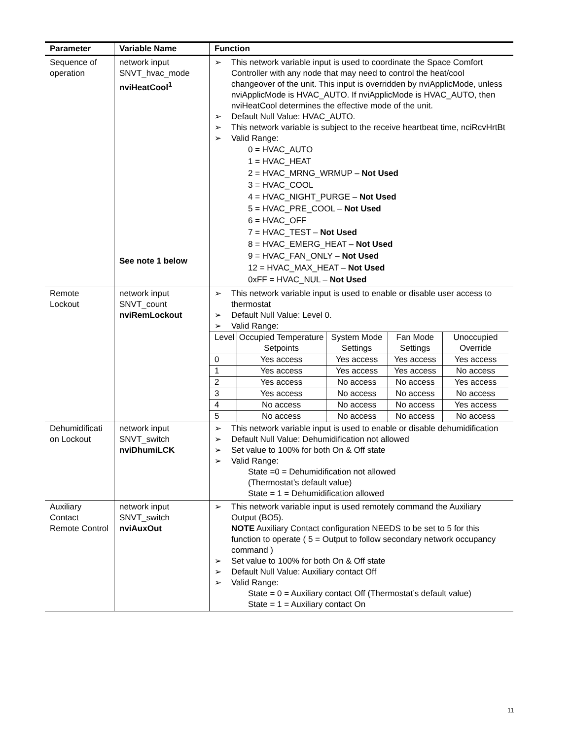| Parameter | Variable Name | Function |
| --- | --- | --- |
| Sequence of operation | network input SNVT_hvac_mode nviHeatCool<sup>1</sup> See note 1 below | ➢ This network variable input is used to coordinate the Space Comfort Controller with any node that may need to control the heat/cool changeover of the unit. This input is overridden by nviApplicMode, unless nviApplicMode is HVAC_AUTO. If nviApplicMode is HVAC_AUTO, then nviHeatCool determines the effective mode of the unit. ➢ Default Null Value: HVAC_AUTO. ➢ This network variable is subject to the receive heartbeat time, nciRcvHrtBt ➢ Valid Range: 0 = HVAC_AUTO 1 = HVAC_HEAT 2 = HVAC_MRNG_WRMUP – Not Used 3 = HVAC_COOL 4 = HVAC_NIGHT_PURGE – Not Used 5 = HVAC_PRE_COOL – Not Used 6 = HVAC_OFF 7 = HVAC_TEST – Not Used 8 = HVAC_EMERG_HEAT – Not Used 9 = HVAC_FAN_ONLY – Not Used 12 = HVAC_MAX_HEAT – Not Used 0xFF = HVAC_NUL – Not Used |
| Remote Lockout | network input SNVT_count nviRemLockout | ➢ This network variable input is used to enable or disable user access to thermostat ➢ Default Null Value: Level 0. ➢ Valid Range: / Level / Occupied Temperature Setpoints / System Mode Settings / Fan Mode Settings / Unoccupied Override / / 0 / Yes access / Yes access / Yes access / Yes access / / 1 / Yes access / Yes access / Yes access / No access / / 2 / Yes access / No access / No access / Yes access / / 3 / Yes access / No access / No access / No access / / 4 / No access / No access / No access / Yes access / / 5 / No access / No access / No access / No access / |
| Dehumidificati on Lockout | network input SNVT_switch nviDhumiLCK | ➢ This network variable input is used to enable or disable dehumidification ➢ Default Null Value: Dehumidification not allowed ➢ Set value to 100% for both On & Off state ➢ Valid Range: State =0 = Dehumidification not allowed (Thermostat’s default value) State = 1 = Dehumidification allowed |
| Auxiliary Contact Remote Control | network input SNVT_switch nviAuxOut | ➢ This network variable input is used remotely command the Auxiliary Output (BO5). NOTE Auxiliary Contact configuration NEEDS to be set to 5 for this function to operate ( 5 = Output to follow secondary network occupancy command ) ➢ Set value to 100% for both On & Off state ➢ Default Null Value: Auxiliary contact Off ➢ Valid Range: State = 0 = Auxiliary contact Off (Thermostat’s default value) State = 1 = Auxiliary contact On |
11